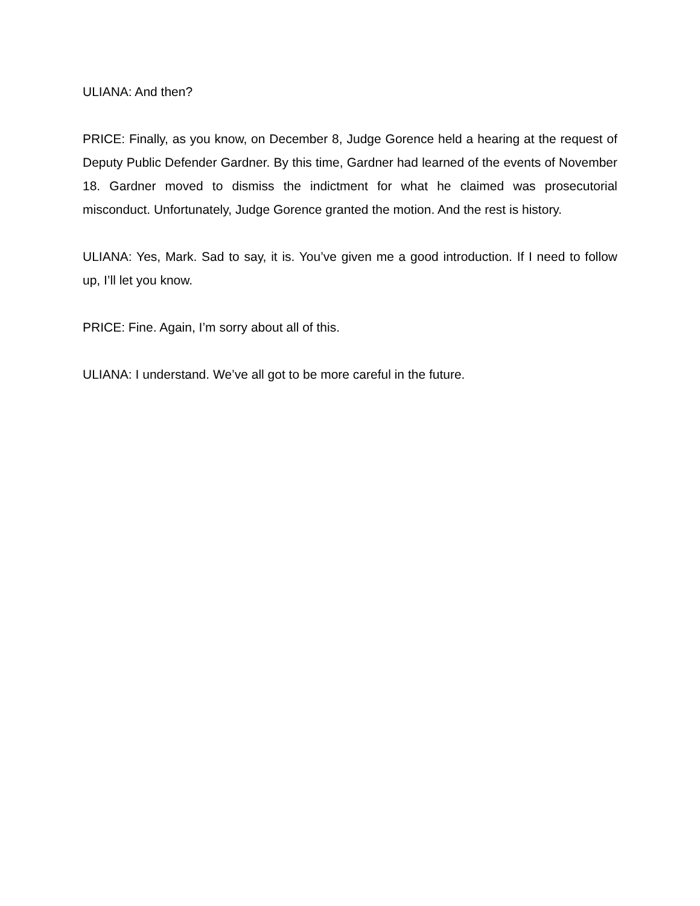ULIANA: And then?
PRICE: Finally, as you know, on December 8, Judge Gorence held a hearing at the request of Deputy Public Defender Gardner. By this time, Gardner had learned of the events of November 18. Gardner moved to dismiss the indictment for what he claimed was prosecutorial misconduct. Unfortunately, Judge Gorence granted the motion. And the rest is history.
ULIANA: Yes, Mark. Sad to say, it is. You’ve given me a good introduction. If I need to follow up, I’ll let you know.
PRICE: Fine. Again, I’m sorry about all of this.
ULIANA: I understand. We’ve all got to be more careful in the future.